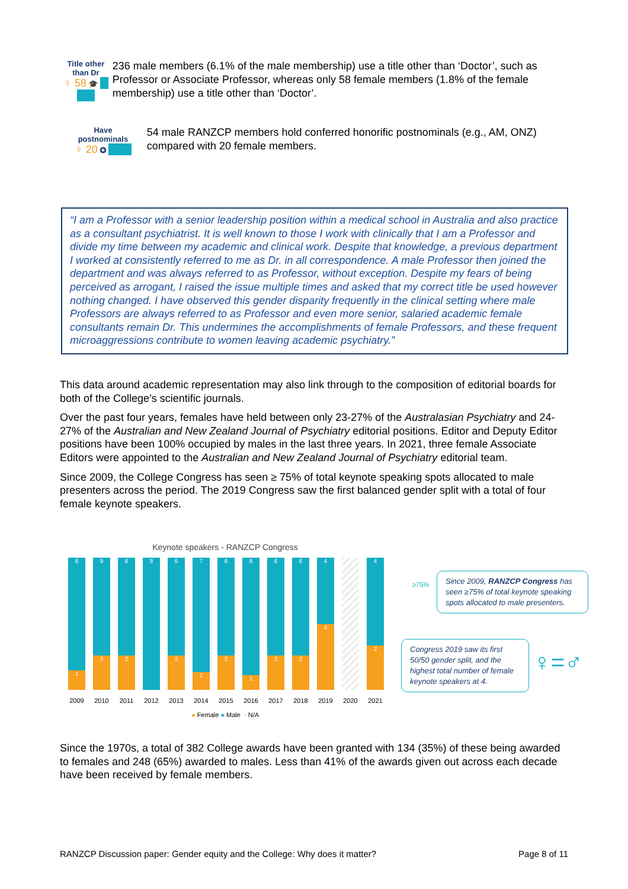Title other
than Dr
♀ 58 🎓 ♂ 236
236 male members (6.1% of the male membership) use a title other than ‘Doctor’, such as Professor or Associate Professor, whereas only 58 female members (1.8% of the female membership) use a title other than ‘Doctor’.
Have
postnominals
♀ 20 ✪ ♂ 54
54 male RANZCP members hold conferred honorific postnominals (e.g., AM, ONZ) compared with 20 female members.
“I am a Professor with a senior leadership position within a medical school in Australia and also practice as a consultant psychiatrist. It is well known to those I work with clinically that I am a Professor and divide my time between my academic and clinical work. Despite that knowledge, a previous department I worked at consistently referred to me as Dr. in all correspondence. A male Professor then joined the department and was always referred to as Professor, without exception. Despite my fears of being perceived as arrogant, I raised the issue multiple times and asked that my correct title be used however nothing changed. I have observed this gender disparity frequently in the clinical setting where male Professors are always referred to as Professor and even more senior, salaried academic female consultants remain Dr. This undermines the accomplishments of female Professors, and these frequent microaggressions contribute to women leaving academic psychiatry.”
This data around academic representation may also link through to the composition of editorial boards for both of the College’s scientific journals.
Over the past four years, females have held between only 23-27% of the Australasian Psychiatry and 24-27% of the Australian and New Zealand Journal of Psychiatry editorial positions. Editor and Deputy Editor positions have been 100% occupied by males in the last three years. In 2021, three female Associate Editors were appointed to the Australian and New Zealand Journal of Psychiatry editorial team.
Since 2009, the College Congress has seen ≥ 75% of total keynote speaking spots allocated to male presenters across the period. The 2019 Congress saw the first balanced gender split with a total of four female keynote speakers.
Keynote speakers - RANZCP Congress
6
1
9
3
6
2
8
6
2
7
1
6
2
8
1
6
2
6
2
4
4
4
2
2009 2010 2011 2012 2013 2014 2015 2016 2017 2018 2019 2020 2021
● Female ● Male ◔ N/A
≥75%
Since 2009, RANZCP Congress has seen ≥75% of total keynote speaking spots allocated to male presenters.
Congress 2019 saw its first 50/50 gender split, and the highest total number of female keynote speakers at 4.
♀=♂
Since the 1970s, a total of 382 College awards have been granted with 134 (35%) of these being awarded to females and 248 (65%) awarded to males. Less than 41% of the awards given out across each decade have been received by female members.
RANZCP Discussion paper: Gender equity and the College: Why does it matter? Page 8 of 11